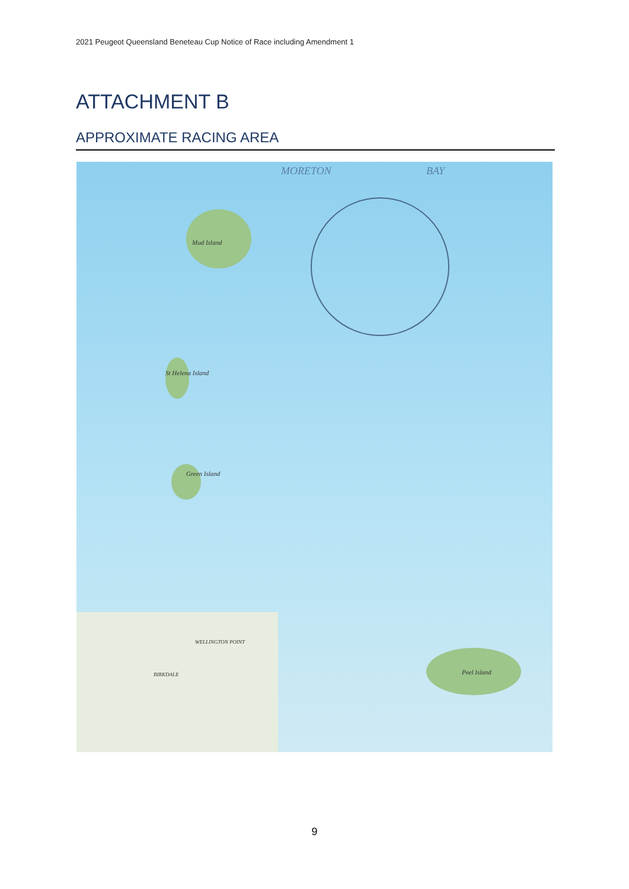2021 Peugeot Queensland Beneteau Cup Notice of Race including Amendment 1
ATTACHMENT B
APPROXIMATE RACING AREA
MORETON BAY
Mud Island
St Helena Island
Green Island
Peel Island
WELLINGTON POINT
BIRKDALE
9